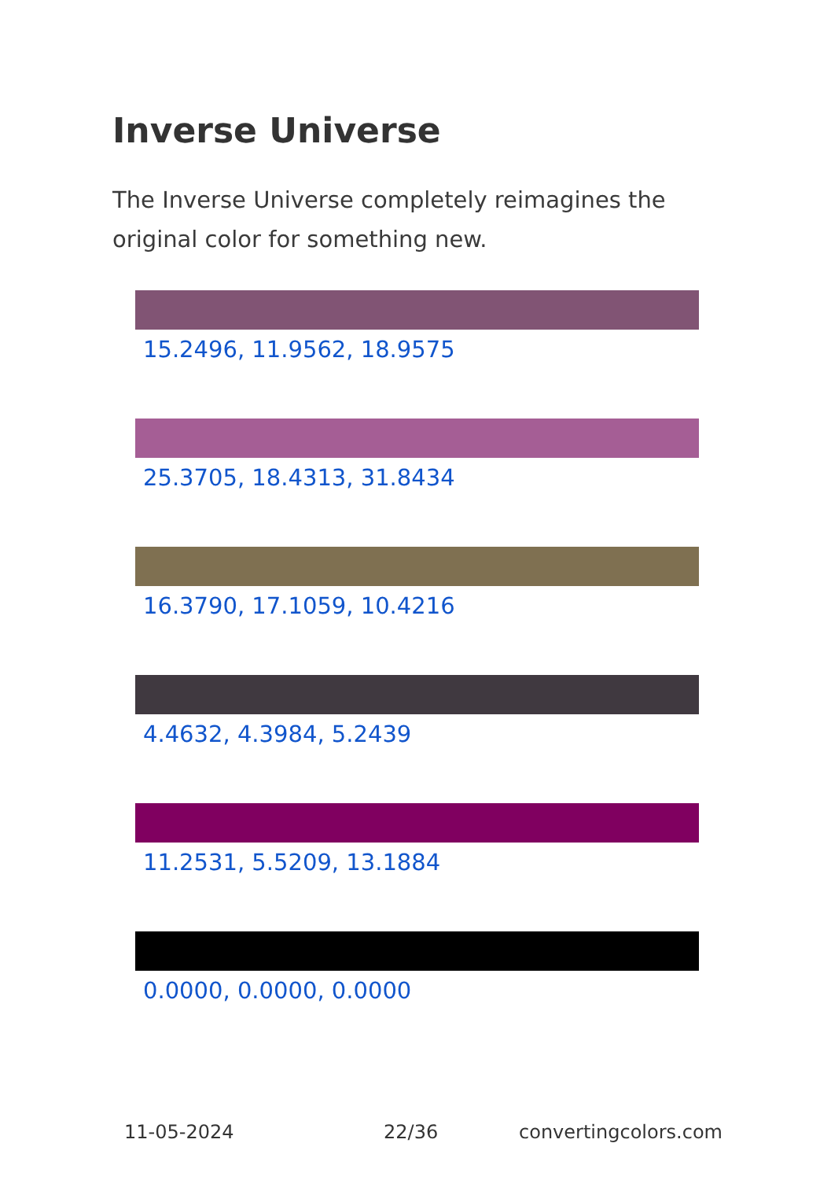Inverse Universe
The Inverse Universe completely reimagines the original color for something new.
15.2496, 11.9562, 18.9575
25.3705, 18.4313, 31.8434
16.3790, 17.1059, 10.4216
4.4632, 4.3984, 5.2439
11.2531, 5.5209, 13.1884
0.0000, 0.0000, 0.0000
11-05-2024 22/36 convertingcolors.com